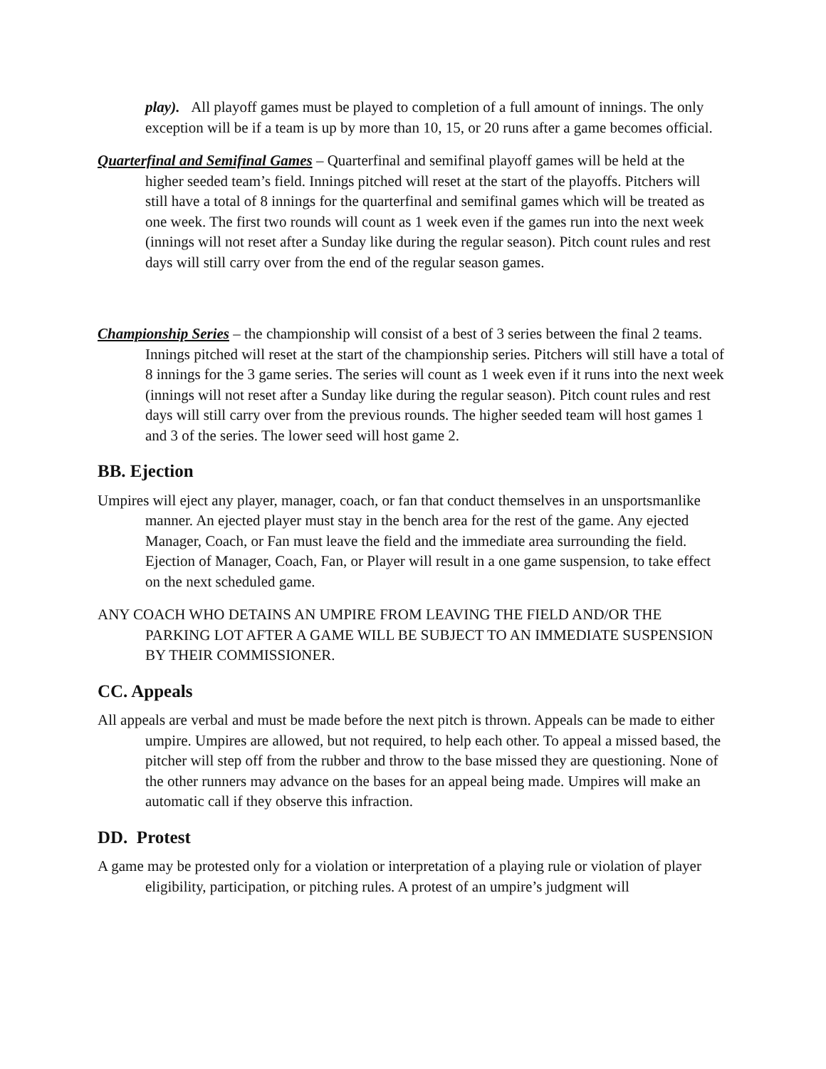play). All playoff games must be played to completion of a full amount of innings. The only exception will be if a team is up by more than 10, 15, or 20 runs after a game becomes official.
Quarterfinal and Semifinal Games – Quarterfinal and semifinal playoff games will be held at the higher seeded team’s field. Innings pitched will reset at the start of the playoffs. Pitchers will still have a total of 8 innings for the quarterfinal and semifinal games which will be treated as one week. The first two rounds will count as 1 week even if the games run into the next week (innings will not reset after a Sunday like during the regular season). Pitch count rules and rest days will still carry over from the end of the regular season games.
Championship Series – the championship will consist of a best of 3 series between the final 2 teams. Innings pitched will reset at the start of the championship series. Pitchers will still have a total of 8 innings for the 3 game series. The series will count as 1 week even if it runs into the next week (innings will not reset after a Sunday like during the regular season). Pitch count rules and rest days will still carry over from the previous rounds. The higher seeded team will host games 1 and 3 of the series. The lower seed will host game 2.
BB. Ejection
Umpires will eject any player, manager, coach, or fan that conduct themselves in an unsportsmanlike manner. An ejected player must stay in the bench area for the rest of the game. Any ejected Manager, Coach, or Fan must leave the field and the immediate area surrounding the field. Ejection of Manager, Coach, Fan, or Player will result in a one game suspension, to take effect on the next scheduled game.
ANY COACH WHO DETAINS AN UMPIRE FROM LEAVING THE FIELD AND/OR THE PARKING LOT AFTER A GAME WILL BE SUBJECT TO AN IMMEDIATE SUSPENSION BY THEIR COMMISSIONER.
CC. Appeals
All appeals are verbal and must be made before the next pitch is thrown. Appeals can be made to either umpire. Umpires are allowed, but not required, to help each other. To appeal a missed based, the pitcher will step off from the rubber and throw to the base missed they are questioning. None of the other runners may advance on the bases for an appeal being made. Umpires will make an automatic call if they observe this infraction.
DD. Protest
A game may be protested only for a violation or interpretation of a playing rule or violation of player eligibility, participation, or pitching rules. A protest of an umpire’s judgment will